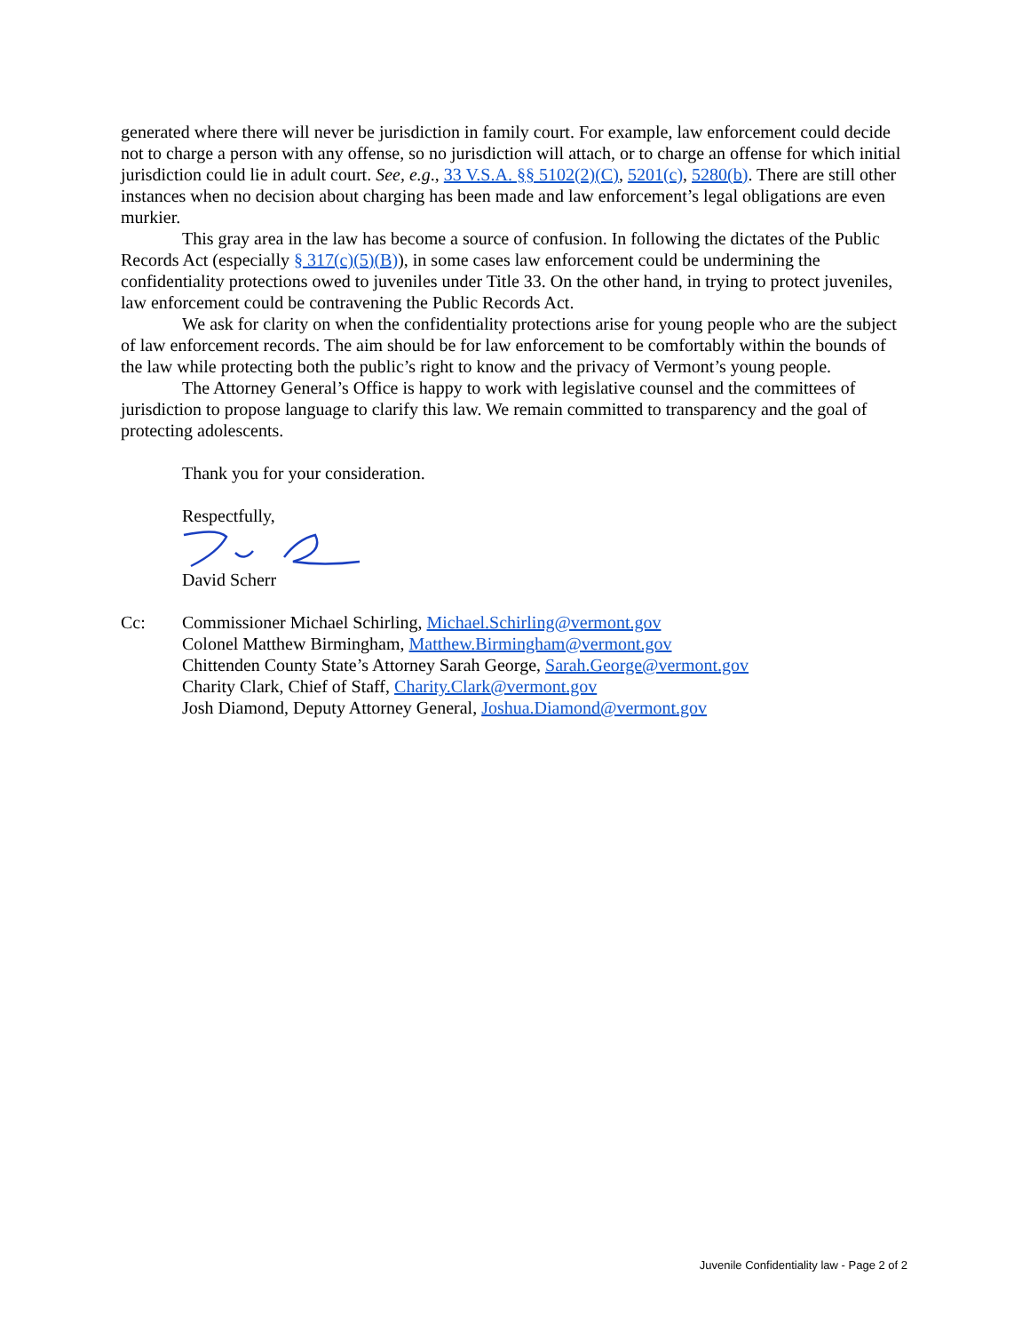generated where there will never be jurisdiction in family court. For example, law enforcement could decide not to charge a person with any offense, so no jurisdiction will attach, or to charge an offense for which initial jurisdiction could lie in adult court. See, e.g., 33 V.S.A. §§ 5102(2)(C), 5201(c), 5280(b). There are still other instances when no decision about charging has been made and law enforcement’s legal obligations are even murkier.
This gray area in the law has become a source of confusion. In following the dictates of the Public Records Act (especially § 317(c)(5)(B)), in some cases law enforcement could be undermining the confidentiality protections owed to juveniles under Title 33. On the other hand, in trying to protect juveniles, law enforcement could be contravening the Public Records Act.
We ask for clarity on when the confidentiality protections arise for young people who are the subject of law enforcement records. The aim should be for law enforcement to be comfortably within the bounds of the law while protecting both the public’s right to know and the privacy of Vermont’s young people.
The Attorney General’s Office is happy to work with legislative counsel and the committees of jurisdiction to propose language to clarify this law. We remain committed to transparency and the goal of protecting adolescents.
Thank you for your consideration.
Respectfully,
David Scherr
Cc: Commissioner Michael Schirling, Michael.Schirling@vermont.gov
Colonel Matthew Birmingham, Matthew.Birmingham@vermont.gov
Chittenden County State’s Attorney Sarah George, Sarah.George@vermont.gov
Charity Clark, Chief of Staff, Charity.Clark@vermont.gov
Josh Diamond, Deputy Attorney General, Joshua.Diamond@vermont.gov
Juvenile Confidentiality law - Page 2 of 2